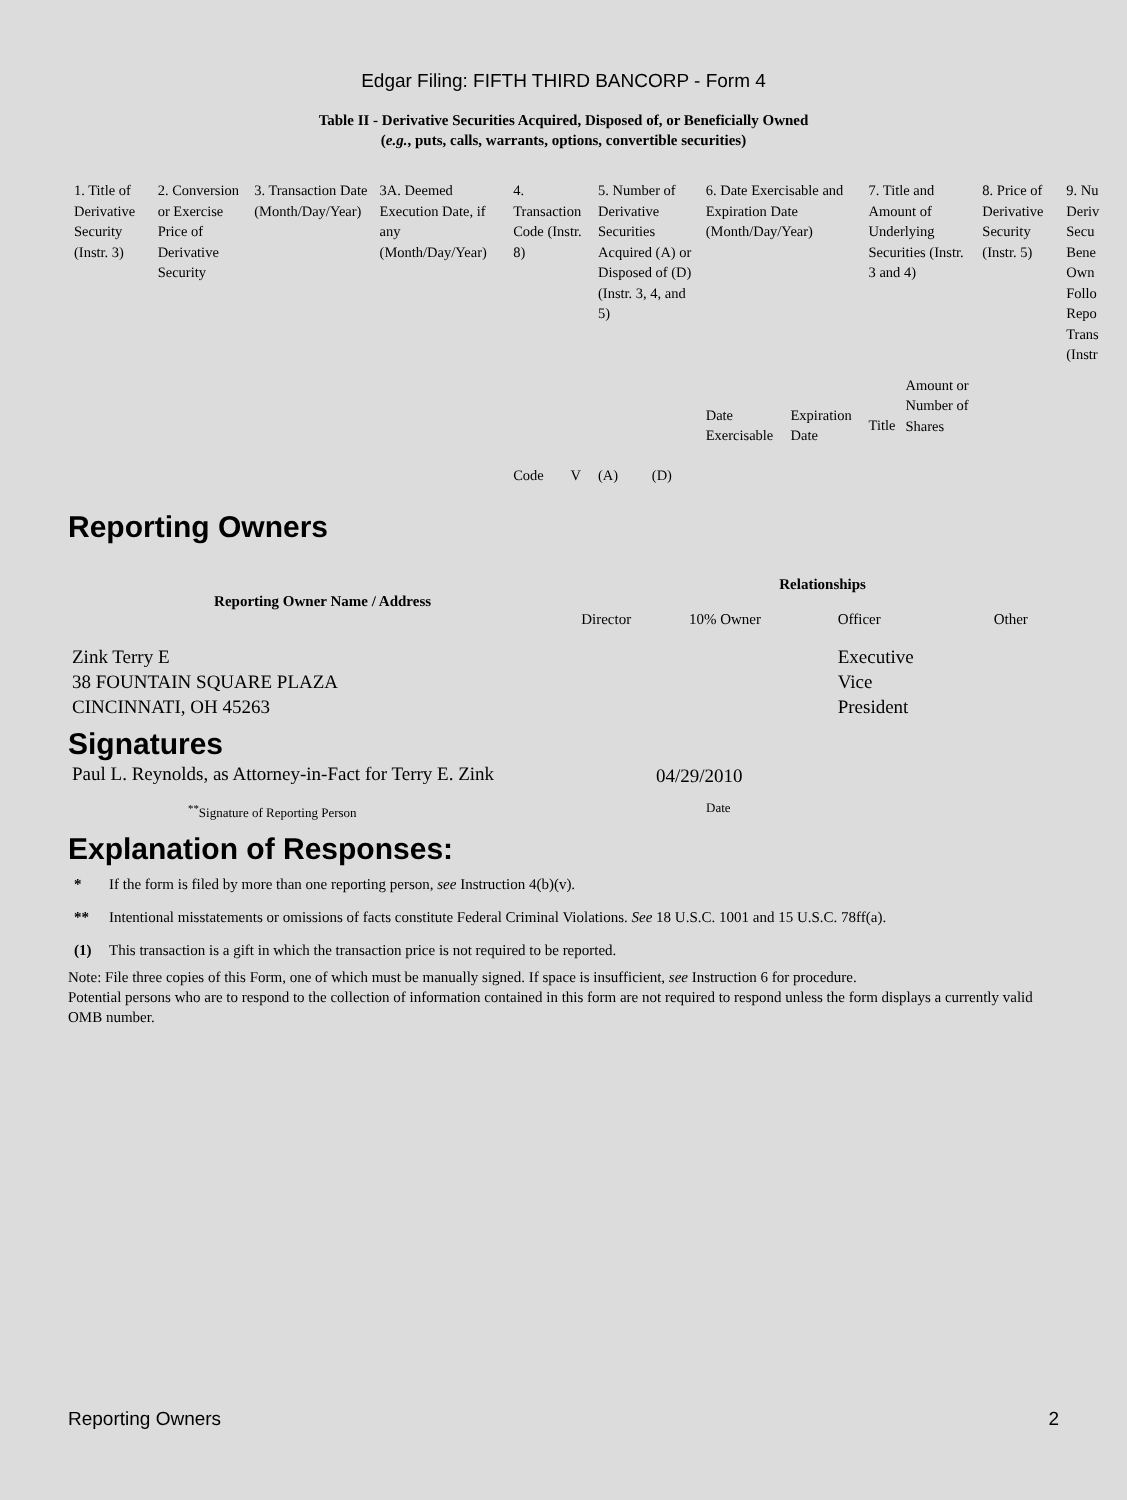Edgar Filing: FIFTH THIRD BANCORP - Form 4
Table II - Derivative Securities Acquired, Disposed of, or Beneficially Owned
(e.g., puts, calls, warrants, options, convertible securities)
| 1. Title of Derivative Security (Instr. 3) | 2. Conversion or Exercise Price of Derivative Security | 3. Transaction Date (Month/Day/Year) | 3A. Deemed Execution Date, if any (Month/Day/Year) | 4. Transaction Code (Instr. 8) | | 5. Number of Derivative Securities Acquired (A) or Disposed of (D) (Instr. 3, 4, and 5) | | 6. Date Exercisable and Expiration Date (Month/Day/Year) | | 7. Title and Amount of Underlying Securities (Instr. 3 and 4) | | 8. Price of Derivative Security (Instr. 5) | 9. Nu Deriv Secu Bene Own Follo Repo Trans (Instr |
| --- | --- | --- | --- | --- | --- | --- | --- | --- | --- | --- | --- | --- | --- |
| | | | | Code | V | (A) | (D) | Date Exercisable | Expiration Date | Title | Amount or Number of Shares | | |
Reporting Owners
| Reporting Owner Name / Address | Relationships | | | |
| --- | --- | --- | --- | --- |
| | Director | 10% Owner | Officer | Other |
| Zink Terry E 38 FOUNTAIN SQUARE PLAZA CINCINNATI, OH 45263 | | | Executive Vice President | |
Signatures
| Paul L. Reynolds, as Attorney-in-Fact for Terry E. Zink | 04/29/2010 |
| <sup>**</sup> Signature of Reporting Person | Date |
Explanation of Responses:
* If the form is filed by more than one reporting person, see Instruction 4(b)(v).
** Intentional misstatements or omissions of facts constitute Federal Criminal Violations. See 18 U.S.C. 1001 and 15 U.S.C. 78ff(a).
(1) This transaction is a gift in which the transaction price is not required to be reported.
Note: File three copies of this Form, one of which must be manually signed. If space is insufficient, see Instruction 6 for procedure.
Potential persons who are to respond to the collection of information contained in this form are not required to respond unless the form displays a currently valid OMB number.
Reporting Owners 2